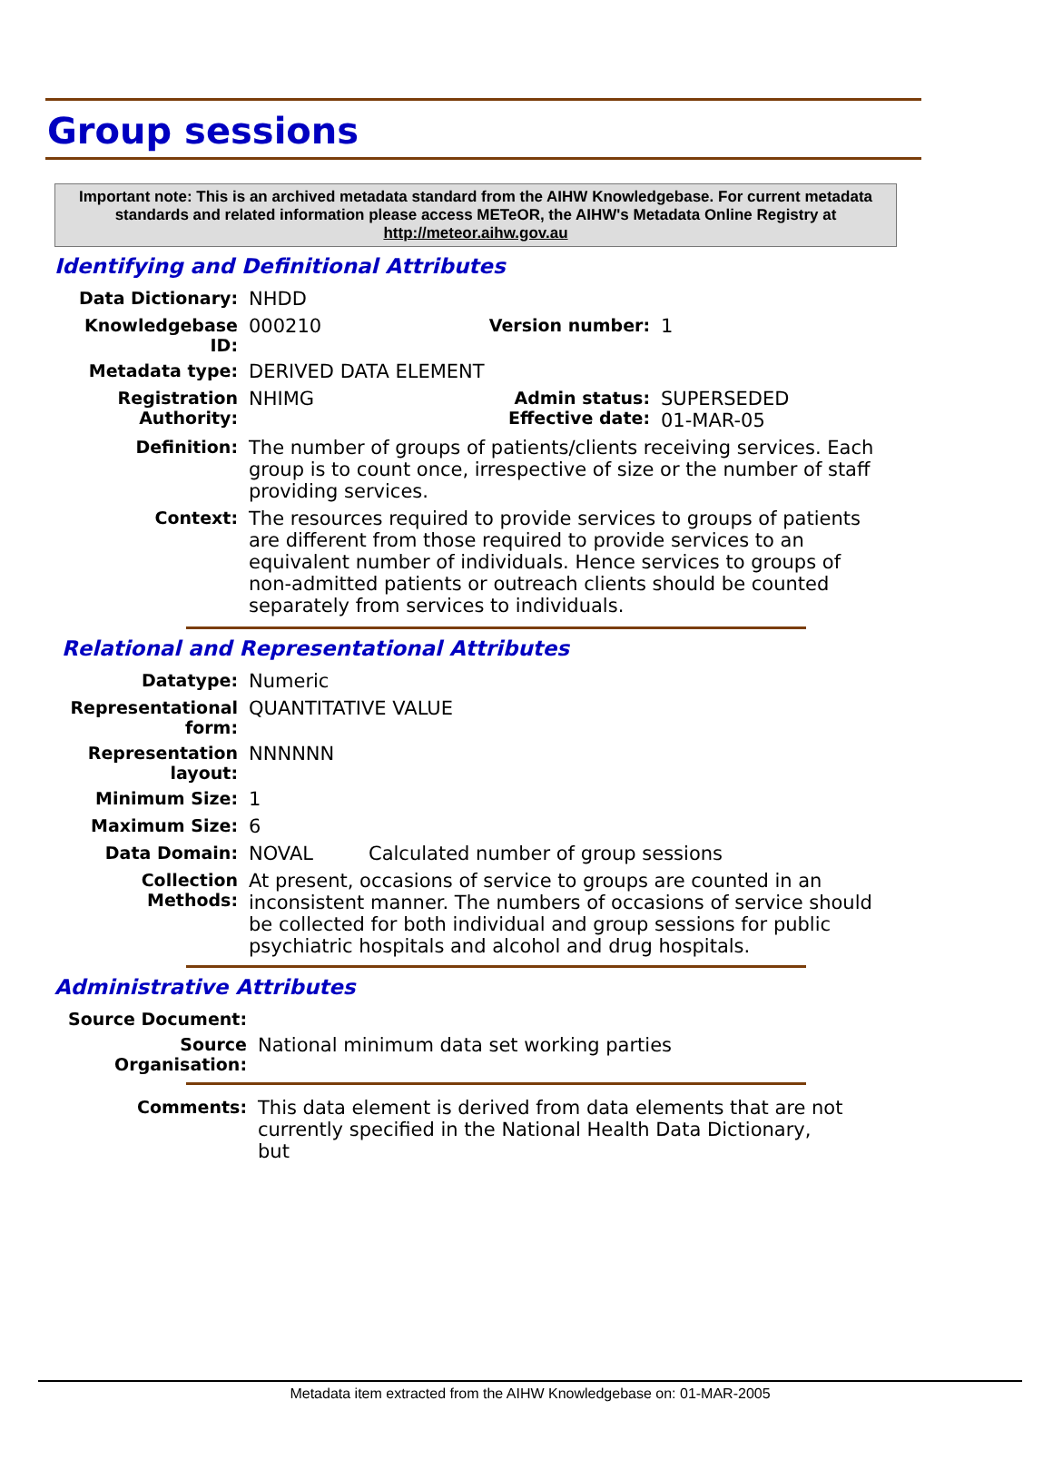Group sessions
Important note: This is an archived metadata standard from the AIHW Knowledgebase. For current metadata standards and related information please access METeOR, the AIHW's Metadata Online Registry at http://meteor.aihw.gov.au
Identifying and Definitional Attributes
| Data Dictionary: | NHDD | | |
| Knowledgebase ID: | 000210 | Version number: | 1 |
| Metadata type: | DERIVED DATA ELEMENT | | |
| Registration Authority: | NHIMG | Admin status: Effective date: | SUPERSEDED 01-MAR-05 |
| Definition: | The number of groups of patients/clients receiving services. Each group is to count once, irrespective of size or the number of staff providing services. | | |
| Context: | The resources required to provide services to groups of patients are different from those required to provide services to an equivalent number of individuals. Hence services to groups of non-admitted patients or outreach clients should be counted separately from services to individuals. | | |
Relational and Representational Attributes
| Datatype: | Numeric | |
| Representational form: | QUANTITATIVE VALUE | |
| Representation layout: | NNNNNN | |
| Minimum Size: | 1 | |
| Maximum Size: | 6 | |
| Data Domain: | NOVAL | Calculated number of group sessions |
| Collection Methods: | At present, occasions of service to groups are counted in an inconsistent manner. The numbers of occasions of service should be collected for both individual and group sessions for public psychiatric hospitals and alcohol and drug hospitals. | |
Administrative Attributes
| Source Document: | |
| Source Organisation: | National minimum data set working parties |
| Comments: | This data element is derived from data elements that are not currently specified in the National Health Data Dictionary, but |
Metadata item extracted from the AIHW Knowledgebase on: 01-MAR-2005